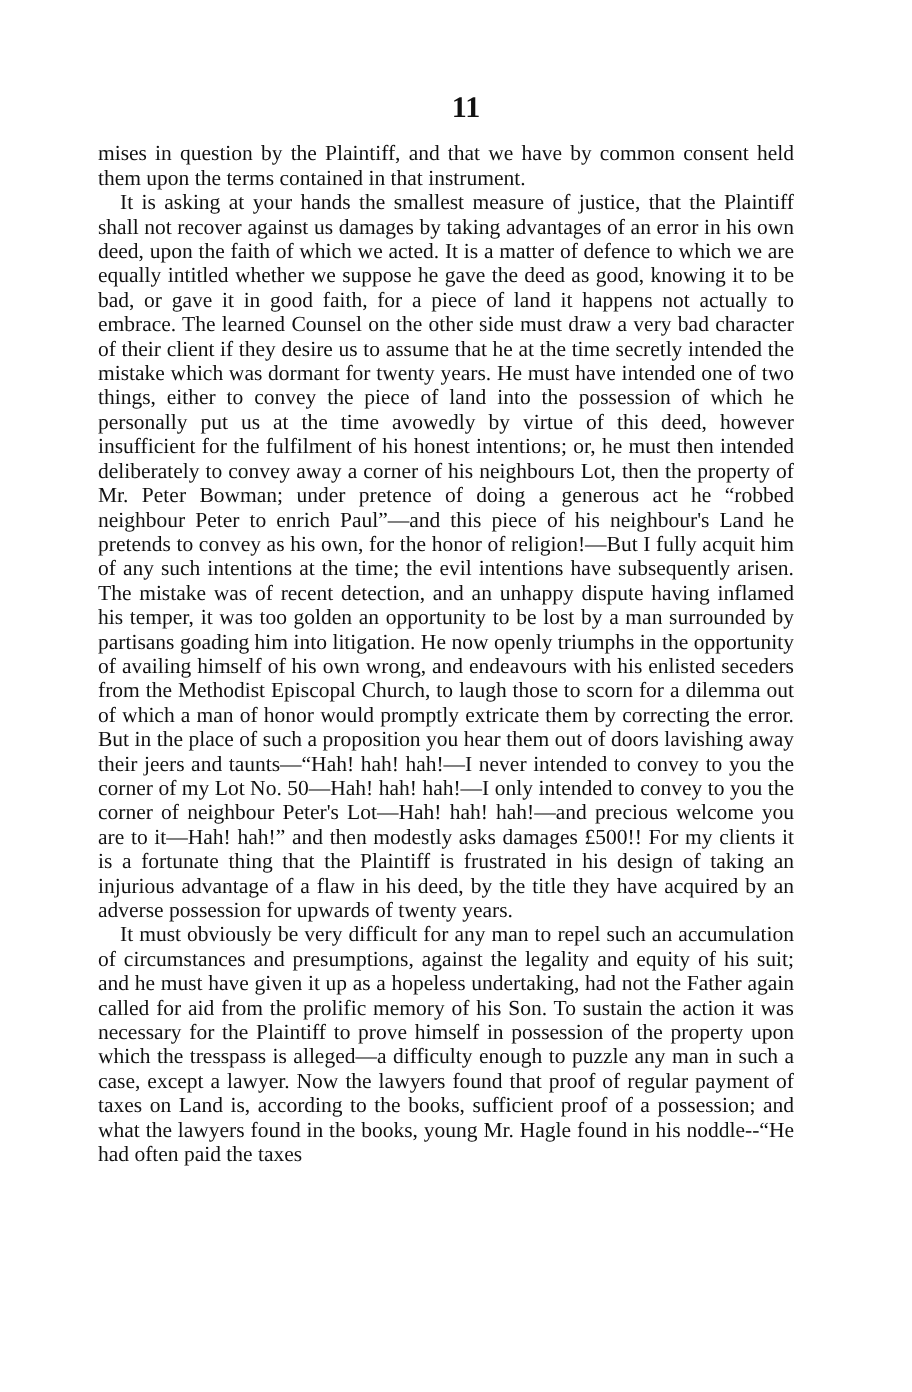11
mises in question by the Plaintiff, and that we have by common consent held them upon the terms contained in that instrument.
It is asking at your hands the smallest measure of justice, that the Plaintiff shall not recover against us damages by taking advantages of an error in his own deed, upon the faith of which we acted. It is a matter of defence to which we are equally intitled whether we suppose he gave the deed as good, knowing it to be bad, or gave it in good faith, for a piece of land it happens not actually to embrace. The learned Counsel on the other side must draw a very bad character of their client if they desire us to assume that he at the time secretly intended the mistake which was dormant for twenty years. He must have intended one of two things, either to convey the piece of land into the possession of which he personally put us at the time avowedly by virtue of this deed, however insufficient for the fulfilment of his honest intentions; or, he must then intended deliberately to convey away a corner of his neighbours Lot, then the property of Mr. Peter Bowman; under pretence of doing a generous act he “robbed neighbour Peter to enrich Paul”—and this piece of his neighbour's Land he pretends to convey as his own, for the honor of religion!—But I fully acquit him of any such intentions at the time; the evil intentions have subsequently arisen. The mistake was of recent detection, and an unhappy dispute having inflamed his temper, it was too golden an opportunity to be lost by a man surrounded by partisans goading him into litigation. He now openly triumphs in the opportunity of availing himself of his own wrong, and endeavours with his enlisted seceders from the Methodist Episcopal Church, to laugh those to scorn for a dilemma out of which a man of honor would promptly extricate them by correcting the error. But in the place of such a proposition you hear them out of doors lavishing away their jeers and taunts—“Hah! hah! hah!—I never intended to convey to you the corner of my Lot No. 50—Hah! hah! hah!—I only intended to convey to you the corner of neighbour Peter's Lot—Hah! hah! hah!—and precious welcome you are to it—Hah! hah!” and then modestly asks damages £500!! For my clients it is a fortunate thing that the Plaintiff is frustrated in his design of taking an injurious advantage of a flaw in his deed, by the title they have acquired by an adverse possession for upwards of twenty years.
It must obviously be very difficult for any man to repel such an accumulation of circumstances and presumptions, against the legality and equity of his suit; and he must have given it up as a hopeless undertaking, had not the Father again called for aid from the prolific memory of his Son. To sustain the action it was necessary for the Plaintiff to prove himself in possession of the property upon which the tresspass is alleged—a difficulty enough to puzzle any man in such a case, except a lawyer. Now the lawyers found that proof of regular payment of taxes on Land is, according to the books, sufficient proof of a possession; and what the lawyers found in the books, young Mr. Hagle found in his noddle--“He had often paid the taxes